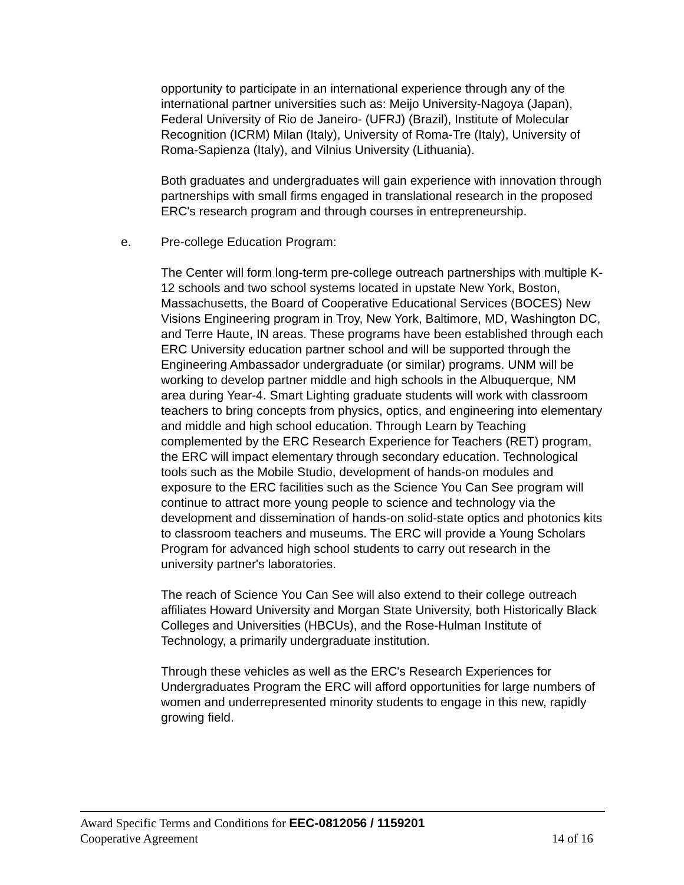opportunity to participate in an international experience through any of the international partner universities such as: Meijo University-Nagoya (Japan), Federal University of Rio de Janeiro- (UFRJ) (Brazil), Institute of Molecular Recognition (ICRM) Milan (Italy), University of Roma-Tre (Italy), University of Roma-Sapienza (Italy), and Vilnius University (Lithuania).
Both graduates and undergraduates will gain experience with innovation through partnerships with small firms engaged in translational research in the proposed ERC's research program and through courses in entrepreneurship.
e. Pre-college Education Program:
The Center will form long-term pre-college outreach partnerships with multiple K-12 schools and two school systems located in upstate New York, Boston, Massachusetts, the Board of Cooperative Educational Services (BOCES) New Visions Engineering program in Troy, New York, Baltimore, MD, Washington DC, and Terre Haute, IN areas. These programs have been established through each ERC University education partner school and will be supported through the Engineering Ambassador undergraduate (or similar) programs. UNM will be working to develop partner middle and high schools in the Albuquerque, NM area during Year-4. Smart Lighting graduate students will work with classroom teachers to bring concepts from physics, optics, and engineering into elementary and middle and high school education. Through Learn by Teaching complemented by the ERC Research Experience for Teachers (RET) program, the ERC will impact elementary through secondary education. Technological tools such as the Mobile Studio, development of hands-on modules and exposure to the ERC facilities such as the Science You Can See program will continue to attract more young people to science and technology via the development and dissemination of hands-on solid-state optics and photonics kits to classroom teachers and museums. The ERC will provide a Young Scholars Program for advanced high school students to carry out research in the university partner's laboratories.
The reach of Science You Can See will also extend to their college outreach affiliates Howard University and Morgan State University, both Historically Black Colleges and Universities (HBCUs), and the Rose-Hulman Institute of Technology, a primarily undergraduate institution.
Through these vehicles as well as the ERC's Research Experiences for Undergraduates Program the ERC will afford opportunities for large numbers of women and underrepresented minority students to engage in this new, rapidly growing field.
Award Specific Terms and Conditions for EEC-0812056 / 1159201
Cooperative Agreement 14 of 16